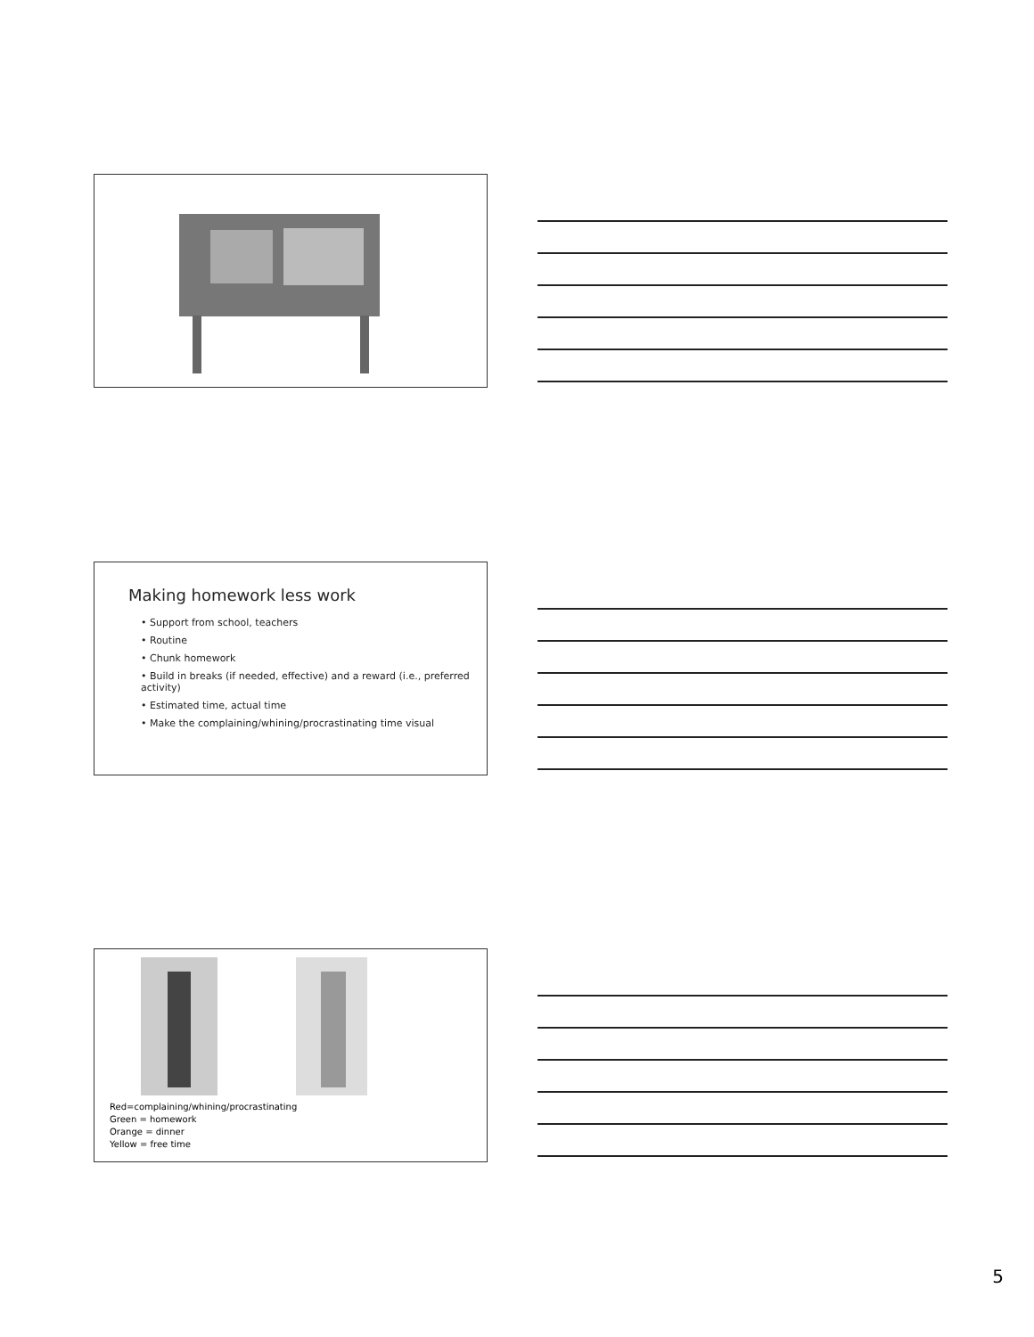Making homework less work
• Support from school, teachers
• Routine
• Chunk homework
• Build in breaks (if needed, effective) and a reward (i.e., preferred activity)
• Estimated time, actual time
• Make the complaining/whining/procrastinating time visual
Red=complaining/whining/procrastinating
Green = homework
Orange = dinner
Yellow = free time
5